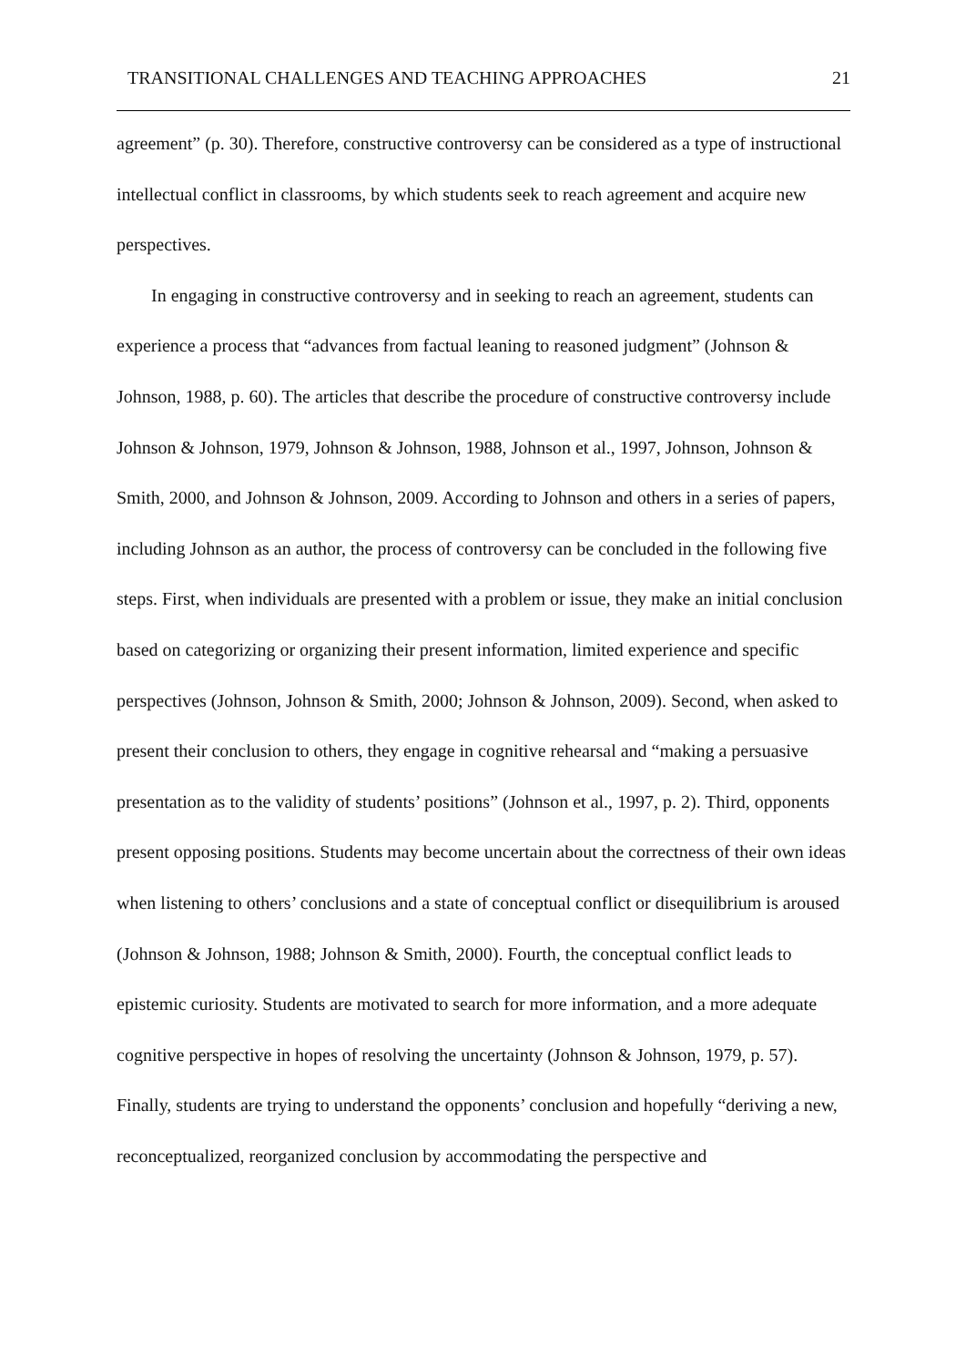TRANSITIONAL CHALLENGES AND TEACHING APPROACHES 21
agreement” (p. 30). Therefore, constructive controversy can be considered as a type of instructional intellectual conflict in classrooms, by which students seek to reach agreement and acquire new perspectives.
In engaging in constructive controversy and in seeking to reach an agreement, students can experience a process that “advances from factual leaning to reasoned judgment” (Johnson & Johnson, 1988, p. 60). The articles that describe the procedure of constructive controversy include Johnson & Johnson, 1979, Johnson & Johnson, 1988, Johnson et al., 1997, Johnson, Johnson & Smith, 2000, and Johnson & Johnson, 2009. According to Johnson and others in a series of papers, including Johnson as an author, the process of controversy can be concluded in the following five steps. First, when individuals are presented with a problem or issue, they make an initial conclusion based on categorizing or organizing their present information, limited experience and specific perspectives (Johnson, Johnson & Smith, 2000; Johnson & Johnson, 2009). Second, when asked to present their conclusion to others, they engage in cognitive rehearsal and “making a persuasive presentation as to the validity of students’ positions” (Johnson et al., 1997, p. 2). Third, opponents present opposing positions. Students may become uncertain about the correctness of their own ideas when listening to others’ conclusions and a state of conceptual conflict or disequilibrium is aroused (Johnson & Johnson, 1988; Johnson & Smith, 2000). Fourth, the conceptual conflict leads to epistemic curiosity. Students are motivated to search for more information, and a more adequate cognitive perspective in hopes of resolving the uncertainty (Johnson & Johnson, 1979, p. 57). Finally, students are trying to understand the opponents’ conclusion and hopefully “deriving a new, reconceptualized, reorganized conclusion by accommodating the perspective and